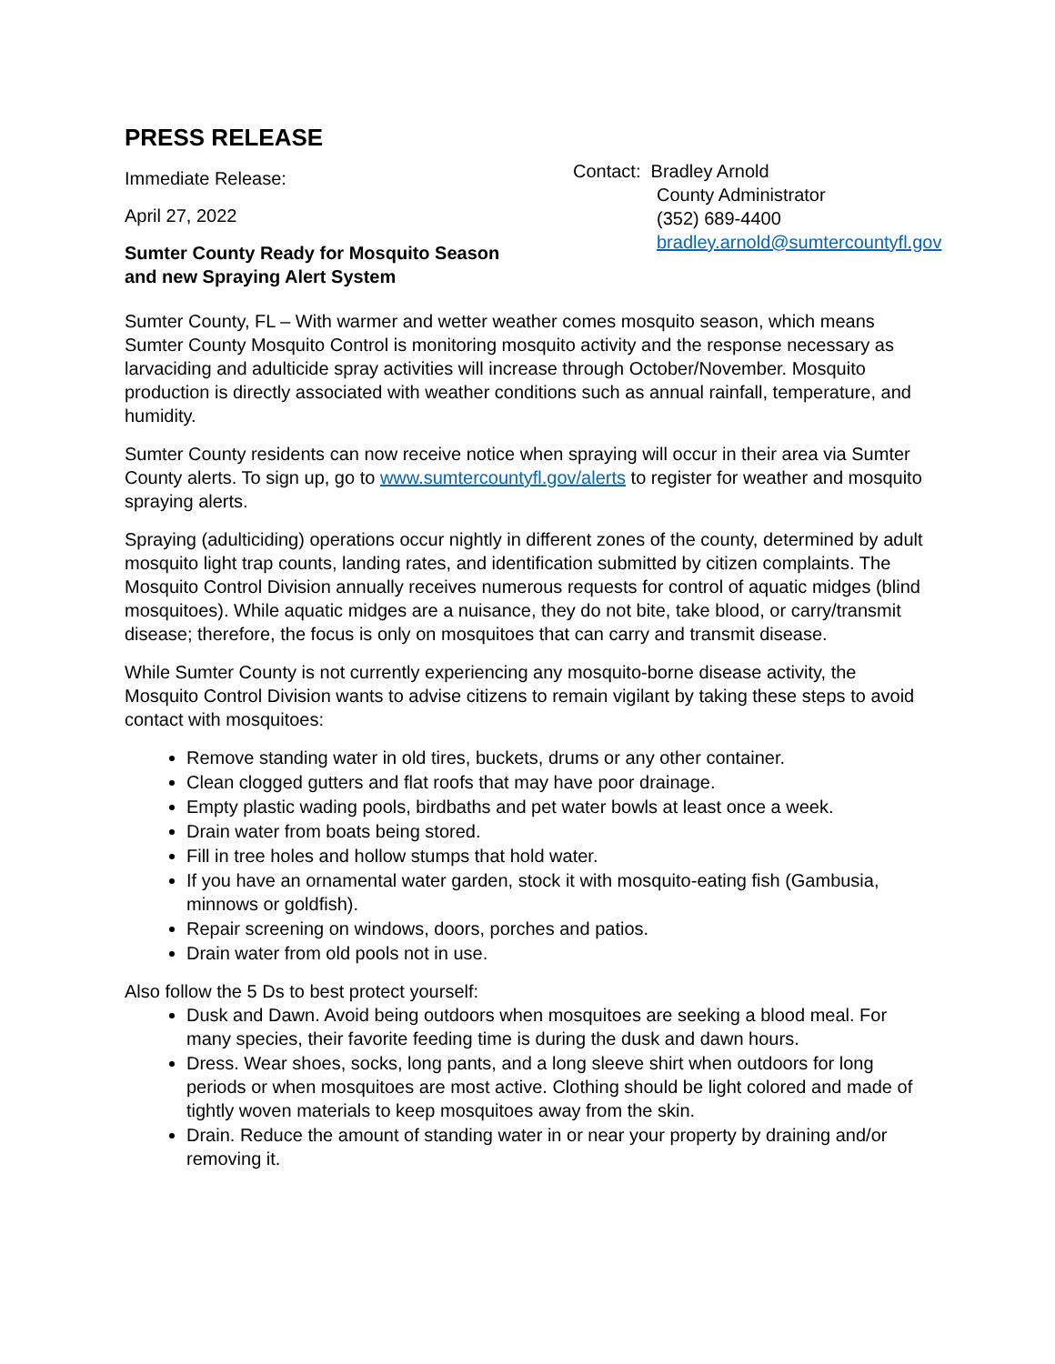PRESS RELEASE
Immediate Release:
April 27, 2022
Sumter County Ready for Mosquito Season
and new Spraying Alert System
Contact: Bradley Arnold
County Administrator
(352) 689-4400
bradley.arnold@sumtercountyfl.gov
Sumter County, FL – With warmer and wetter weather comes mosquito season, which means Sumter County Mosquito Control is monitoring mosquito activity and the response necessary as larvaciding and adulticide spray activities will increase through October/November. Mosquito production is directly associated with weather conditions such as annual rainfall, temperature, and humidity.
Sumter County residents can now receive notice when spraying will occur in their area via Sumter County alerts. To sign up, go to www.sumtercountyfl.gov/alerts to register for weather and mosquito spraying alerts.
Spraying (adulticiding) operations occur nightly in different zones of the county, determined by adult mosquito light trap counts, landing rates, and identification submitted by citizen complaints. The Mosquito Control Division annually receives numerous requests for control of aquatic midges (blind mosquitoes). While aquatic midges are a nuisance, they do not bite, take blood, or carry/transmit disease; therefore, the focus is only on mosquitoes that can carry and transmit disease.
While Sumter County is not currently experiencing any mosquito-borne disease activity, the Mosquito Control Division wants to advise citizens to remain vigilant by taking these steps to avoid contact with mosquitoes:
Remove standing water in old tires, buckets, drums or any other container.
Clean clogged gutters and flat roofs that may have poor drainage.
Empty plastic wading pools, birdbaths and pet water bowls at least once a week.
Drain water from boats being stored.
Fill in tree holes and hollow stumps that hold water.
If you have an ornamental water garden, stock it with mosquito-eating fish (Gambusia, minnows or goldfish).
Repair screening on windows, doors, porches and patios.
Drain water from old pools not in use.
Also follow the 5 Ds to best protect yourself:
Dusk and Dawn. Avoid being outdoors when mosquitoes are seeking a blood meal. For many species, their favorite feeding time is during the dusk and dawn hours.
Dress. Wear shoes, socks, long pants, and a long sleeve shirt when outdoors for long periods or when mosquitoes are most active. Clothing should be light colored and made of tightly woven materials to keep mosquitoes away from the skin.
Drain. Reduce the amount of standing water in or near your property by draining and/or removing it.